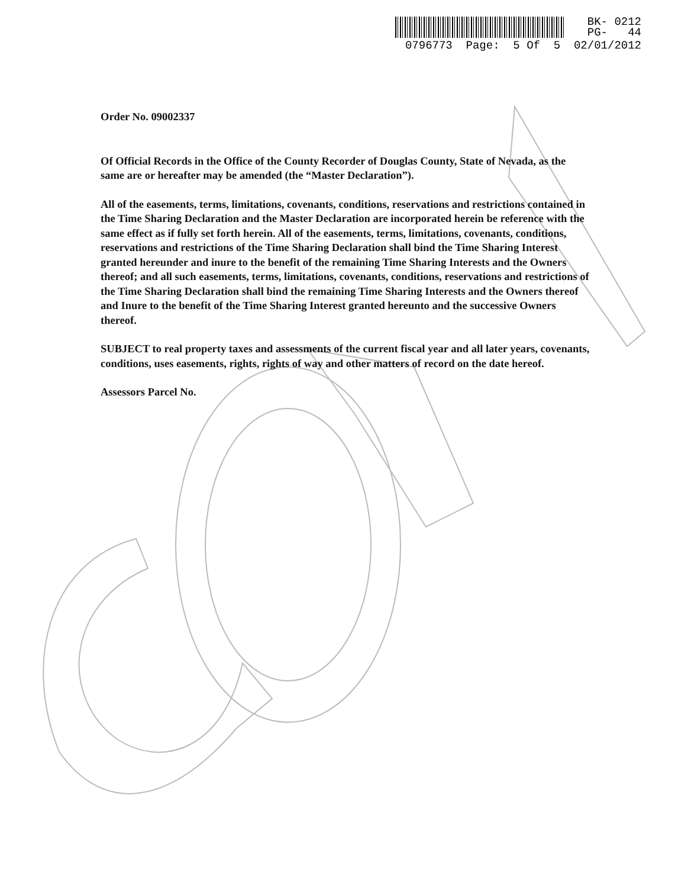BK- 0212
PG- 44
0796773 Page: 5 Of 5 02/01/2012
Order No. 09002337
Of Official Records in the Office of the County Recorder of Douglas County, State of Nevada, as the same are or hereafter may be amended (the “Master Declaration”).
All of the easements, terms, limitations, covenants, conditions, reservations and restrictions contained in the Time Sharing Declaration and the Master Declaration are incorporated herein be reference with the same effect as if fully set forth herein. All of the easements, terms, limitations, covenants, conditions, reservations and restrictions of the Time Sharing Declaration shall bind the Time Sharing Interest granted hereunder and inure to the benefit of the remaining Time Sharing Interests and the Owners thereof; and all such easements, terms, limitations, covenants, conditions, reservations and restrictions of the Time Sharing Declaration shall bind the remaining Time Sharing Interests and the Owners thereof and Inure to the benefit of the Time Sharing Interest granted hereunto and the successive Owners thereof.
SUBJECT to real property taxes and assessments of the current fiscal year and all later years, covenants, conditions, uses easements, rights, rights of way and other matters of record on the date hereof.
Assessors Parcel No.